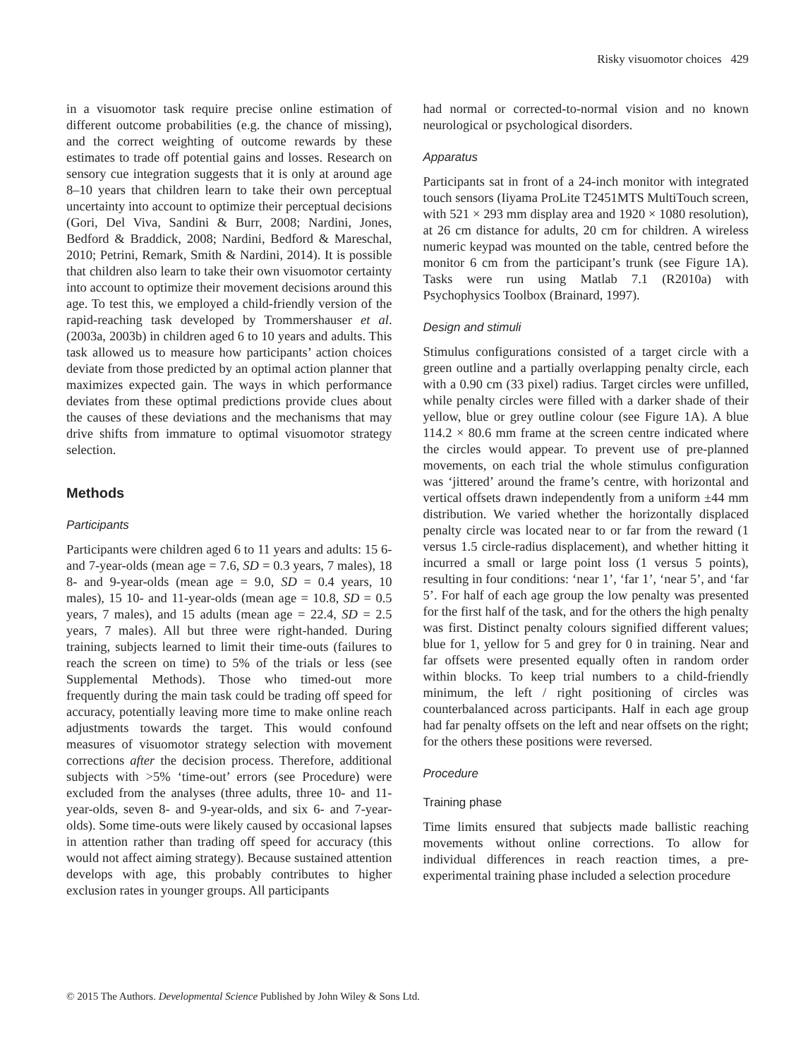Risky visuomotor choices 429
in a visuomotor task require precise online estimation of different outcome probabilities (e.g. the chance of missing), and the correct weighting of outcome rewards by these estimates to trade off potential gains and losses. Research on sensory cue integration suggests that it is only at around age 8–10 years that children learn to take their own perceptual uncertainty into account to optimize their perceptual decisions (Gori, Del Viva, Sandini & Burr, 2008; Nardini, Jones, Bedford & Braddick, 2008; Nardini, Bedford & Mareschal, 2010; Petrini, Remark, Smith & Nardini, 2014). It is possible that children also learn to take their own visuomotor certainty into account to optimize their movement decisions around this age. To test this, we employed a child-friendly version of the rapid-reaching task developed by Trommershauser et al. (2003a, 2003b) in children aged 6 to 10 years and adults. This task allowed us to measure how participants’ action choices deviate from those predicted by an optimal action planner that maximizes expected gain. The ways in which performance deviates from these optimal predictions provide clues about the causes of these deviations and the mechanisms that may drive shifts from immature to optimal visuomotor strategy selection.
Methods
Participants
Participants were children aged 6 to 11 years and adults: 15 6- and 7-year-olds (mean age = 7.6, SD = 0.3 years, 7 males), 18 8- and 9-year-olds (mean age = 9.0, SD = 0.4 years, 10 males), 15 10- and 11-year-olds (mean age = 10.8, SD = 0.5 years, 7 males), and 15 adults (mean age = 22.4, SD = 2.5 years, 7 males). All but three were right-handed. During training, subjects learned to limit their time-outs (failures to reach the screen on time) to 5% of the trials or less (see Supplemental Methods). Those who timed-out more frequently during the main task could be trading off speed for accuracy, potentially leaving more time to make online reach adjustments towards the target. This would confound measures of visuomotor strategy selection with movement corrections after the decision process. Therefore, additional subjects with >5% ‘time-out’ errors (see Procedure) were excluded from the analyses (three adults, three 10- and 11-year-olds, seven 8- and 9-year-olds, and six 6- and 7-year-olds). Some time-outs were likely caused by occasional lapses in attention rather than trading off speed for accuracy (this would not affect aiming strategy). Because sustained attention develops with age, this probably contributes to higher exclusion rates in younger groups. All participants
had normal or corrected-to-normal vision and no known neurological or psychological disorders.
Apparatus
Participants sat in front of a 24-inch monitor with integrated touch sensors (Iiyama ProLite T2451MTS MultiTouch screen, with 521 × 293 mm display area and 1920 × 1080 resolution), at 26 cm distance for adults, 20 cm for children. A wireless numeric keypad was mounted on the table, centred before the monitor 6 cm from the participant’s trunk (see Figure 1A). Tasks were run using Matlab 7.1 (R2010a) with Psychophysics Toolbox (Brainard, 1997).
Design and stimuli
Stimulus configurations consisted of a target circle with a green outline and a partially overlapping penalty circle, each with a 0.90 cm (33 pixel) radius. Target circles were unfilled, while penalty circles were filled with a darker shade of their yellow, blue or grey outline colour (see Figure 1A). A blue 114.2 × 80.6 mm frame at the screen centre indicated where the circles would appear. To prevent use of pre-planned movements, on each trial the whole stimulus configuration was ‘jittered’ around the frame’s centre, with horizontal and vertical offsets drawn independently from a uniform ±44 mm distribution. We varied whether the horizontally displaced penalty circle was located near to or far from the reward (1 versus 1.5 circle-radius displacement), and whether hitting it incurred a small or large point loss (1 versus 5 points), resulting in four conditions: ‘near 1’, ‘far 1’, ‘near 5’, and ‘far 5’. For half of each age group the low penalty was presented for the first half of the task, and for the others the high penalty was first. Distinct penalty colours signified different values; blue for 1, yellow for 5 and grey for 0 in training. Near and far offsets were presented equally often in random order within blocks. To keep trial numbers to a child-friendly minimum, the left / right positioning of circles was counterbalanced across participants. Half in each age group had far penalty offsets on the left and near offsets on the right; for the others these positions were reversed.
Procedure
Training phase
Time limits ensured that subjects made ballistic reaching movements without online corrections. To allow for individual differences in reach reaction times, a pre-experimental training phase included a selection procedure
© 2015 The Authors. Developmental Science Published by John Wiley & Sons Ltd.